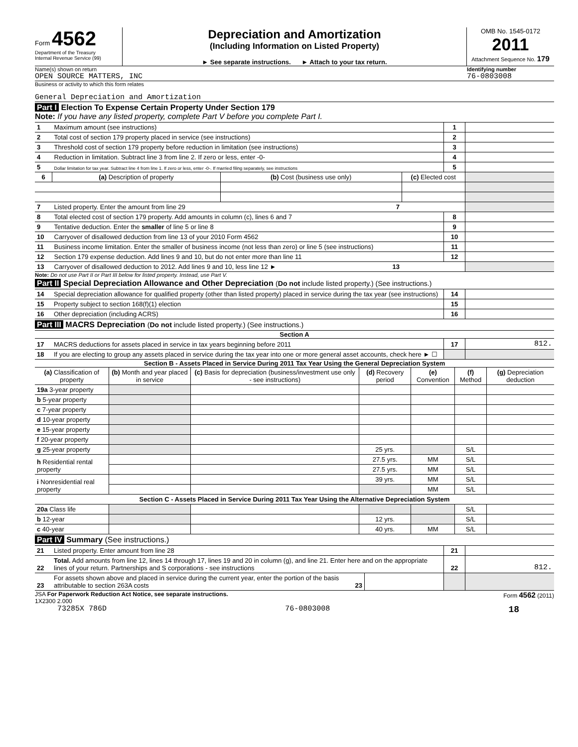Form 4562
Department of the Treasury
Internal Revenue Service (99)
Depreciation and Amortization
(Including Information on Listed Property)
► See separate instructions. ► Attach to your tax return.
OMB No. 1545-0172
2011
Attachment Sequence No. 179
Name(s) shown on return
OPEN SOURCE MATTERS, INC
Identifying number
76-0803008
Business or activity to which this form relates
General Depreciation and Amortization
Part I Election To Expense Certain Property Under Section 179
Note: If you have any listed property, complete Part V before you complete Part I.
| 1 | Maximum amount (see instructions) | | | 1 | |
| 2 | Total cost of section 179 property placed in service (see instructions) | | | 2 | |
| 3 | Threshold cost of section 179 property before reduction in limitation (see instructions) | | | 3 | |
| 4 | Reduction in limitation. Subtract line 3 from line 2. If zero or less, enter -0- | | | 4 | |
| 5 | Dollar limitation for tax year. Subtract line 4 from line 1. If zero or less, enter -0-. If married filing separately, see instructions | | | 5 | |
| 6 | (a) Description of property | (b) Cost (business use only) | (c) Elected cost | | |
| 7 | Listed property. Enter the amount from line 29 7 | | | | |
| 8 | Total elected cost of section 179 property. Add amounts in column (c), lines 6 and 7 | | | 8 | |
| 9 | Tentative deduction. Enter the smaller of line 5 or line 8 | | | 9 | |
| 10 | Carryover of disallowed deduction from line 13 of your 2010 Form 4562 | | | 10 | |
| 11 | Business income limitation. Enter the smaller of business income (not less than zero) or line 5 (see instructions) | | | 11 | |
| 12 | Section 179 expense deduction. Add lines 9 and 10, but do not enter more than line 11 | | | 12 | |
| 13 | Carryover of disallowed deduction to 2012. Add lines 9 and 10, less line 12 ► 13 | | | | |
Note: Do not use Part II or Part III below for listed property. Instead, use Part V.
Part II Special Depreciation Allowance and Other Depreciation (Do not include listed property.) (See instructions.)
| 14 | Special depreciation allowance for qualified property (other than listed property) placed in service during the tax year (see instructions) | 14 | |
| 15 | Property subject to section 168(f)(1) election | 15 | |
| 16 | Other depreciation (including ACRS) | 16 | |
Part III MACRS Depreciation (Do not include listed property.) (See instructions.)
Section A
| 17 | MACRS deductions for assets placed in service in tax years beginning before 2011 | 17 | 812. |
| 18 | If you are electing to group any assets placed in service during the tax year into one or more general asset accounts, check here ► ☐ | | |
Section B - Assets Placed in Service During 2011 Tax Year Using the General Depreciation System
| (a) Classification of property | (b) Month and year placed in service | (c) Basis for depreciation (business/investment use only - see instructions) | (d) Recovery period | (e) Convention | (f) Method | (g) Depreciation deduction |
| --- | --- | --- | --- | --- | --- | --- |
| 19a 3-year property | | | | | | |
| b 5-year property | | | | | | |
| c 7-year property | | | | | | |
| d 10-year property | | | | | | |
| e 15-year property | | | | | | |
| f 20-year property | | | | | | |
| g 25-year property | | | 25 yrs. | | S/L | |
| h Residential rental property | | | 27.5 yrs. | MM | S/L | |
| | | | 27.5 yrs. | MM | S/L | |
| i Nonresidential real property | | | 39 yrs. | MM | S/L | |
| | | | | MM | S/L | |
| Section C - Assets Placed in Service During 2011 Tax Year Using the Alternative Depreciation System | | | | | | |
| 20a Class life | | | | | S/L | |
| b 12-year | | | 12 yrs. | | S/L | |
| c 40-year | | | 40 yrs. | MM | S/L | |
Part IV Summary (See instructions.)
| 21 | Listed property. Enter amount from line 28 | | 21 | |
| 22 | Total. Add amounts from line 12, lines 14 through 17, lines 19 and 20 in column (g), and line 21. Enter here and on the appropriate lines of your return. Partnerships and S corporations - see instructions | | 22 | 812. |
| 23 | For assets shown above and placed in service during the current year, enter the portion of the basis attributable to section 263A costs 23 | | | |
JSA For Paperwork Reduction Act Notice, see separate instructions.
1X2300 2.000 Form 4562 (2011)
73285X 786D 76-0803008 18